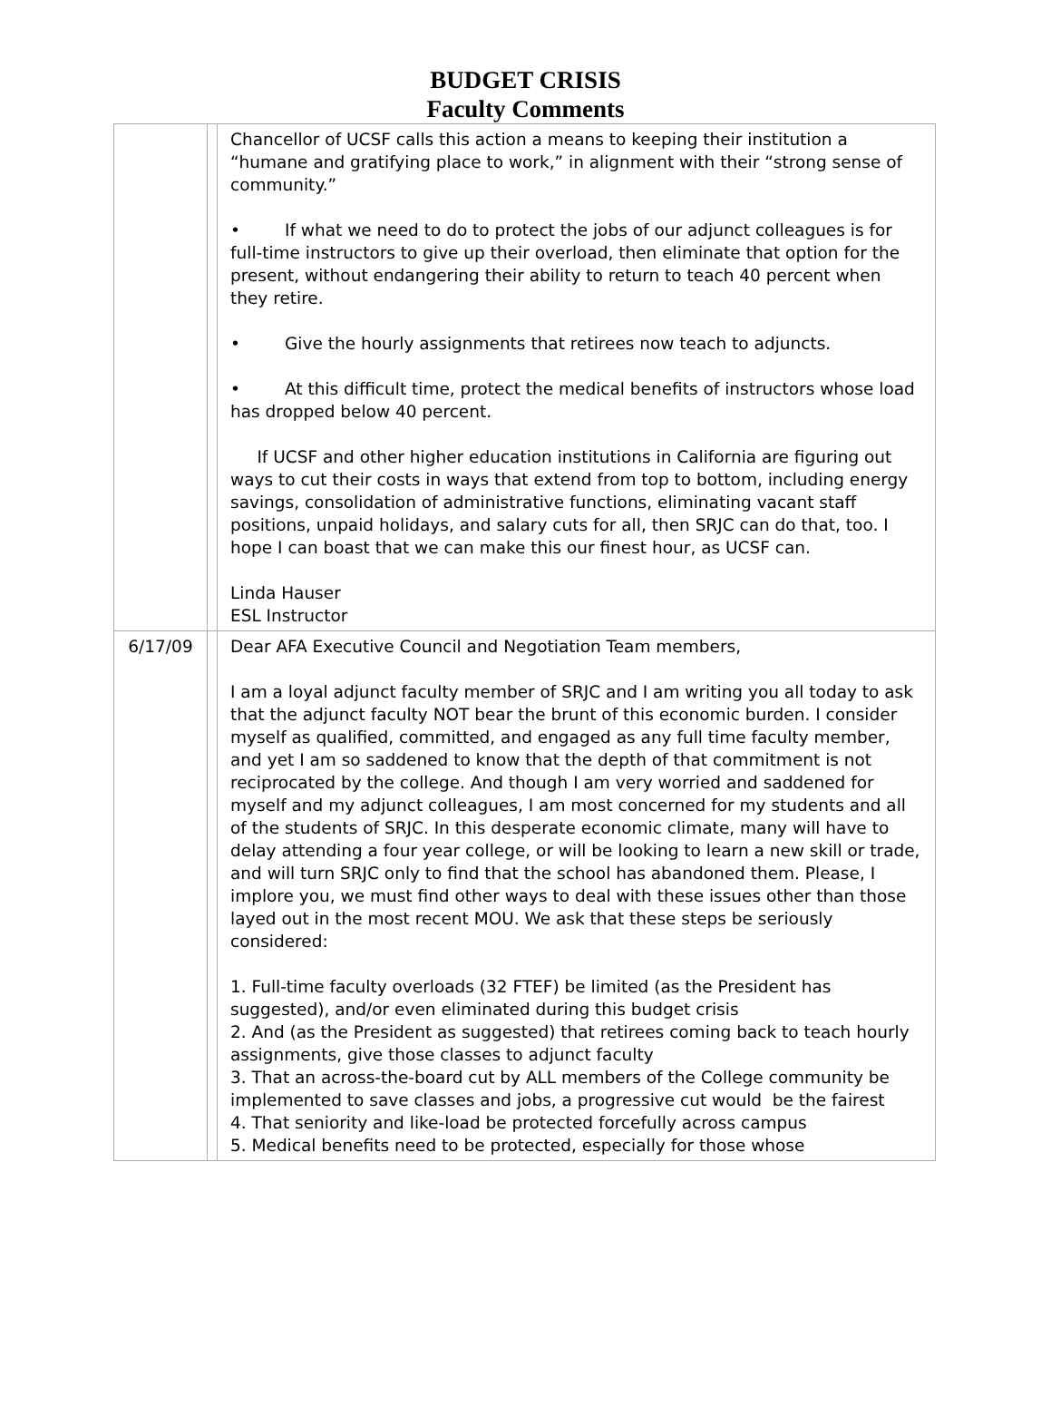BUDGET CRISIS
Faculty Comments
| | | Chancellor of UCSF calls this action a means to keeping their institution a “humane and gratifying place to work,” in alignment with their “strong sense of community.” • If what we need to do to protect the jobs of our adjunct colleagues is for full-time instructors to give up their overload, then eliminate that option for the present, without endangering their ability to return to teach 40 percent when they retire. • Give the hourly assignments that retirees now teach to adjuncts. • At this difficult time, protect the medical benefits of instructors whose load has dropped below 40 percent. If UCSF and other higher education institutions in California are figuring out ways to cut their costs in ways that extend from top to bottom, including energy savings, consolidation of administrative functions, eliminating vacant staff positions, unpaid holidays, and salary cuts for all, then SRJC can do that, too. I hope I can boast that we can make this our finest hour, as UCSF can. Linda Hauser ESL Instructor |
| 6/17/09 | | Dear AFA Executive Council and Negotiation Team members, I am a loyal adjunct faculty member of SRJC and I am writing you all today to ask that the adjunct faculty NOT bear the brunt of this economic burden. I consider myself as qualified, committed, and engaged as any full time faculty member, and yet I am so saddened to know that the depth of that commitment is not reciprocated by the college. And though I am very worried and saddened for myself and my adjunct colleagues, I am most concerned for my students and all of the students of SRJC. In this desperate economic climate, many will have to delay attending a four year college, or will be looking to learn a new skill or trade, and will turn SRJC only to find that the school has abandoned them. Please, I implore you, we must find other ways to deal with these issues other than those layed out in the most recent MOU. We ask that these steps be seriously considered: 1. Full-time faculty overloads (32 FTEF) be limited (as the President has suggested), and/or even eliminated during this budget crisis 2. And (as the President as suggested) that retirees coming back to teach hourly assignments, give those classes to adjunct faculty 3. That an across-the-board cut by ALL members of the College community be implemented to save classes and jobs, a progressive cut would be the fairest 4. That seniority and like-load be protected forcefully across campus 5. Medical benefits need to be protected, especially for those whose |